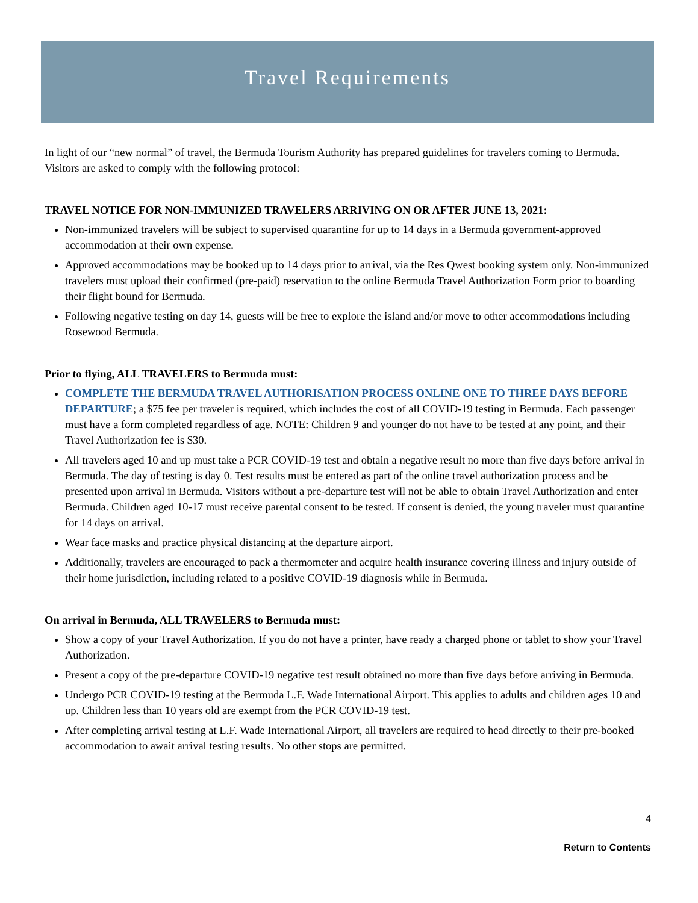Travel Requirements
In light of our “new normal” of travel, the Bermuda Tourism Authority has prepared guidelines for travelers coming to Bermuda. Visitors are asked to comply with the following protocol:
TRAVEL NOTICE FOR NON-IMMUNIZED TRAVELERS ARRIVING ON OR AFTER JUNE 13, 2021:
Non-immunized travelers will be subject to supervised quarantine for up to 14 days in a Bermuda government-approved accommodation at their own expense.
Approved accommodations may be booked up to 14 days prior to arrival, via the Res Qwest booking system only. Non-immunized travelers must upload their confirmed (pre-paid) reservation to the online Bermuda Travel Authorization Form prior to boarding their flight bound for Bermuda.
Following negative testing on day 14, guests will be free to explore the island and/or move to other accommodations including Rosewood Bermuda.
Prior to flying, ALL TRAVELERS to Bermuda must:
COMPLETE THE BERMUDA TRAVEL AUTHORISATION PROCESS ONLINE ONE TO THREE DAYS BEFORE DEPARTURE; a $75 fee per traveler is required, which includes the cost of all COVID-19 testing in Bermuda. Each passenger must have a form completed regardless of age. NOTE: Children 9 and younger do not have to be tested at any point, and their Travel Authorization fee is $30.
All travelers aged 10 and up must take a PCR COVID-19 test and obtain a negative result no more than five days before arrival in Bermuda. The day of testing is day 0. Test results must be entered as part of the online travel authorization process and be presented upon arrival in Bermuda. Visitors without a pre-departure test will not be able to obtain Travel Authorization and enter Bermuda. Children aged 10-17 must receive parental consent to be tested. If consent is denied, the young traveler must quarantine for 14 days on arrival.
Wear face masks and practice physical distancing at the departure airport.
Additionally, travelers are encouraged to pack a thermometer and acquire health insurance covering illness and injury outside of their home jurisdiction, including related to a positive COVID-19 diagnosis while in Bermuda.
On arrival in Bermuda, ALL TRAVELERS to Bermuda must:
Show a copy of your Travel Authorization. If you do not have a printer, have ready a charged phone or tablet to show your Travel Authorization.
Present a copy of the pre-departure COVID-19 negative test result obtained no more than five days before arriving in Bermuda.
Undergo PCR COVID-19 testing at the Bermuda L.F. Wade International Airport. This applies to adults and children ages 10 and up. Children less than 10 years old are exempt from the PCR COVID-19 test.
After completing arrival testing at L.F. Wade International Airport, all travelers are required to head directly to their pre-booked accommodation to await arrival testing results. No other stops are permitted.
4
Return to Contents